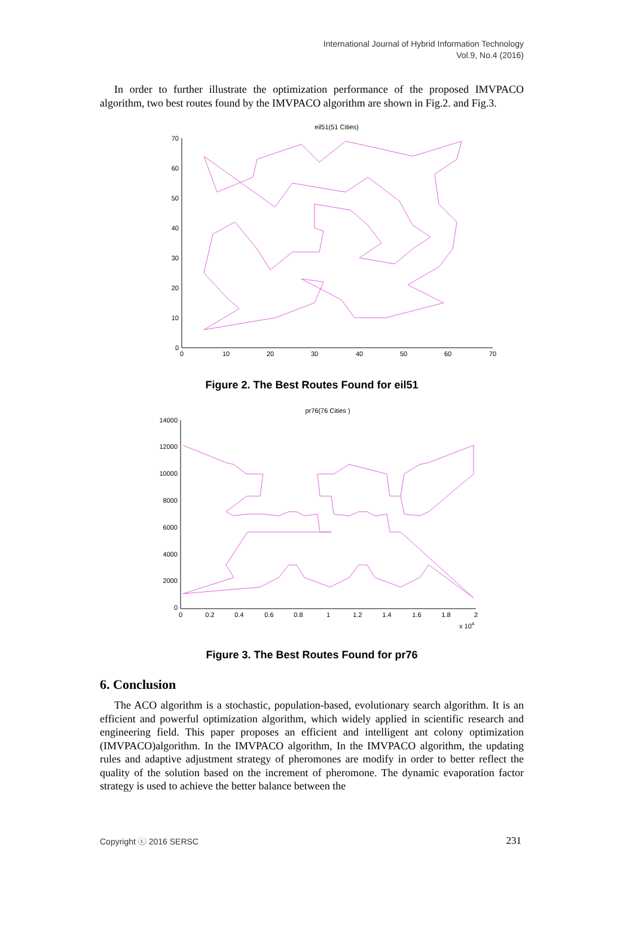International Journal of Hybrid Information Technology
Vol.9, No.4 (2016)
In order to further illustrate the optimization performance of the proposed IMVPACO algorithm, two best routes found by the IMVPACO algorithm are shown in Fig.2. and Fig.3.
eil51(51 Cities)
70
60
50
40
30
20
10
0
0
10
20
30
40
50
60
70
Figure 2. The Best Routes Found for eil51
pr76(76 Cities )
14000
12000
10000
8000
6000
4000
2000
0
0
0.2
0.4
0.6
0.8
1
1.2
1.4
1.6
1.8
2
x 104
Figure 3. The Best Routes Found for pr76
6. Conclusion
The ACO algorithm is a stochastic, population-based, evolutionary search algorithm. It is an efficient and powerful optimization algorithm, which widely applied in scientific research and engineering field. This paper proposes an efficient and intelligent ant colony optimization (IMVPACO)algorithm. In the IMVPACO algorithm, In the IMVPACO algorithm, the updating rules and adaptive adjustment strategy of pheromones are modify in order to better reflect the quality of the solution based on the increment of pheromone. The dynamic evaporation factor strategy is used to achieve the better balance between the
Copyright ⓒ 2016 SERSC 231